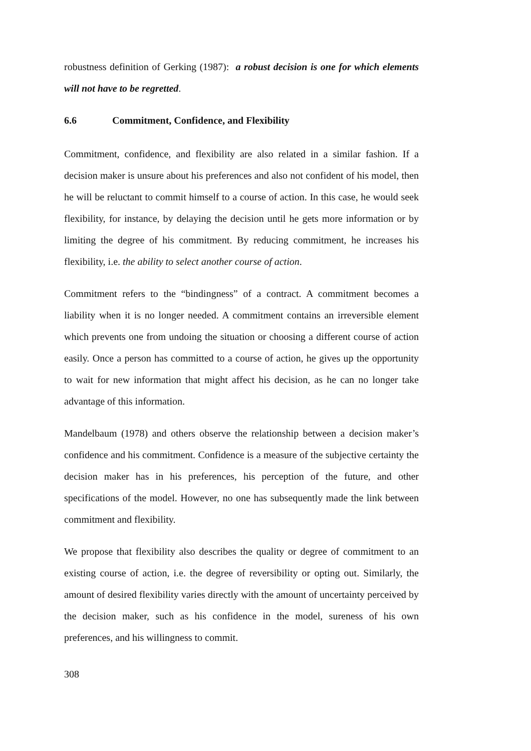robustness definition of Gerking (1987): a robust decision is one for which elements will not have to be regretted.
6.6 Commitment, Confidence, and Flexibility
Commitment, confidence, and flexibility are also related in a similar fashion. If a decision maker is unsure about his preferences and also not confident of his model, then he will be reluctant to commit himself to a course of action. In this case, he would seek flexibility, for instance, by delaying the decision until he gets more information or by limiting the degree of his commitment. By reducing commitment, he increases his flexibility, i.e. the ability to select another course of action.
Commitment refers to the “bindingness” of a contract. A commitment becomes a liability when it is no longer needed. A commitment contains an irreversible element which prevents one from undoing the situation or choosing a different course of action easily. Once a person has committed to a course of action, he gives up the opportunity to wait for new information that might affect his decision, as he can no longer take advantage of this information.
Mandelbaum (1978) and others observe the relationship between a decision maker’s confidence and his commitment. Confidence is a measure of the subjective certainty the decision maker has in his preferences, his perception of the future, and other specifications of the model. However, no one has subsequently made the link between commitment and flexibility.
We propose that flexibility also describes the quality or degree of commitment to an existing course of action, i.e. the degree of reversibility or opting out. Similarly, the amount of desired flexibility varies directly with the amount of uncertainty perceived by the decision maker, such as his confidence in the model, sureness of his own preferences, and his willingness to commit.
308